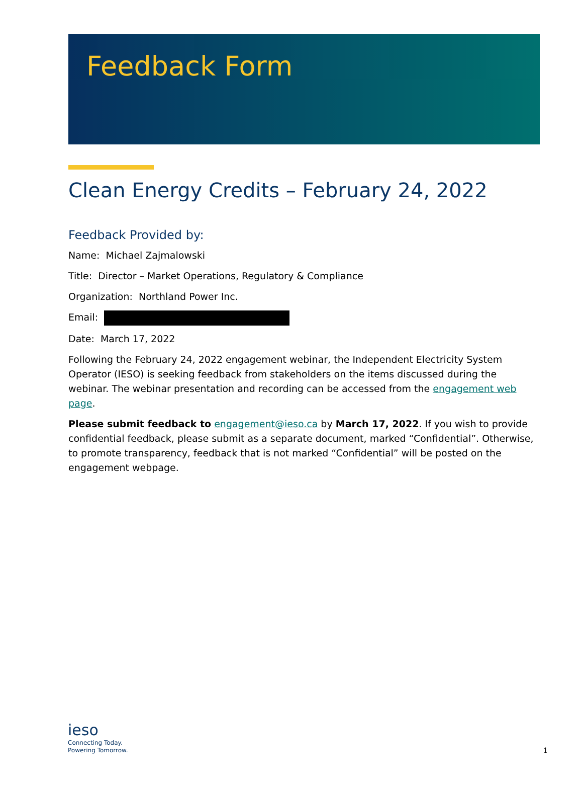Feedback Form
Clean Energy Credits – February 24, 2022
Feedback Provided by:
Name: Michael Zajmalowski
Title: Director – Market Operations, Regulatory & Compliance
Organization: Northland Power Inc.
Email:
Date: March 17, 2022
Following the February 24, 2022 engagement webinar, the Independent Electricity System Operator (IESO) is seeking feedback from stakeholders on the items discussed during the webinar. The webinar presentation and recording can be accessed from the engagement web page.
Please submit feedback to engagement@ieso.ca by March 17, 2022. If you wish to provide confidential feedback, please submit as a separate document, marked “Confidential”. Otherwise, to promote transparency, feedback that is not marked “Confidential” will be posted on the engagement webpage.
ieso
Connecting Today.
Powering Tomorrow.
1